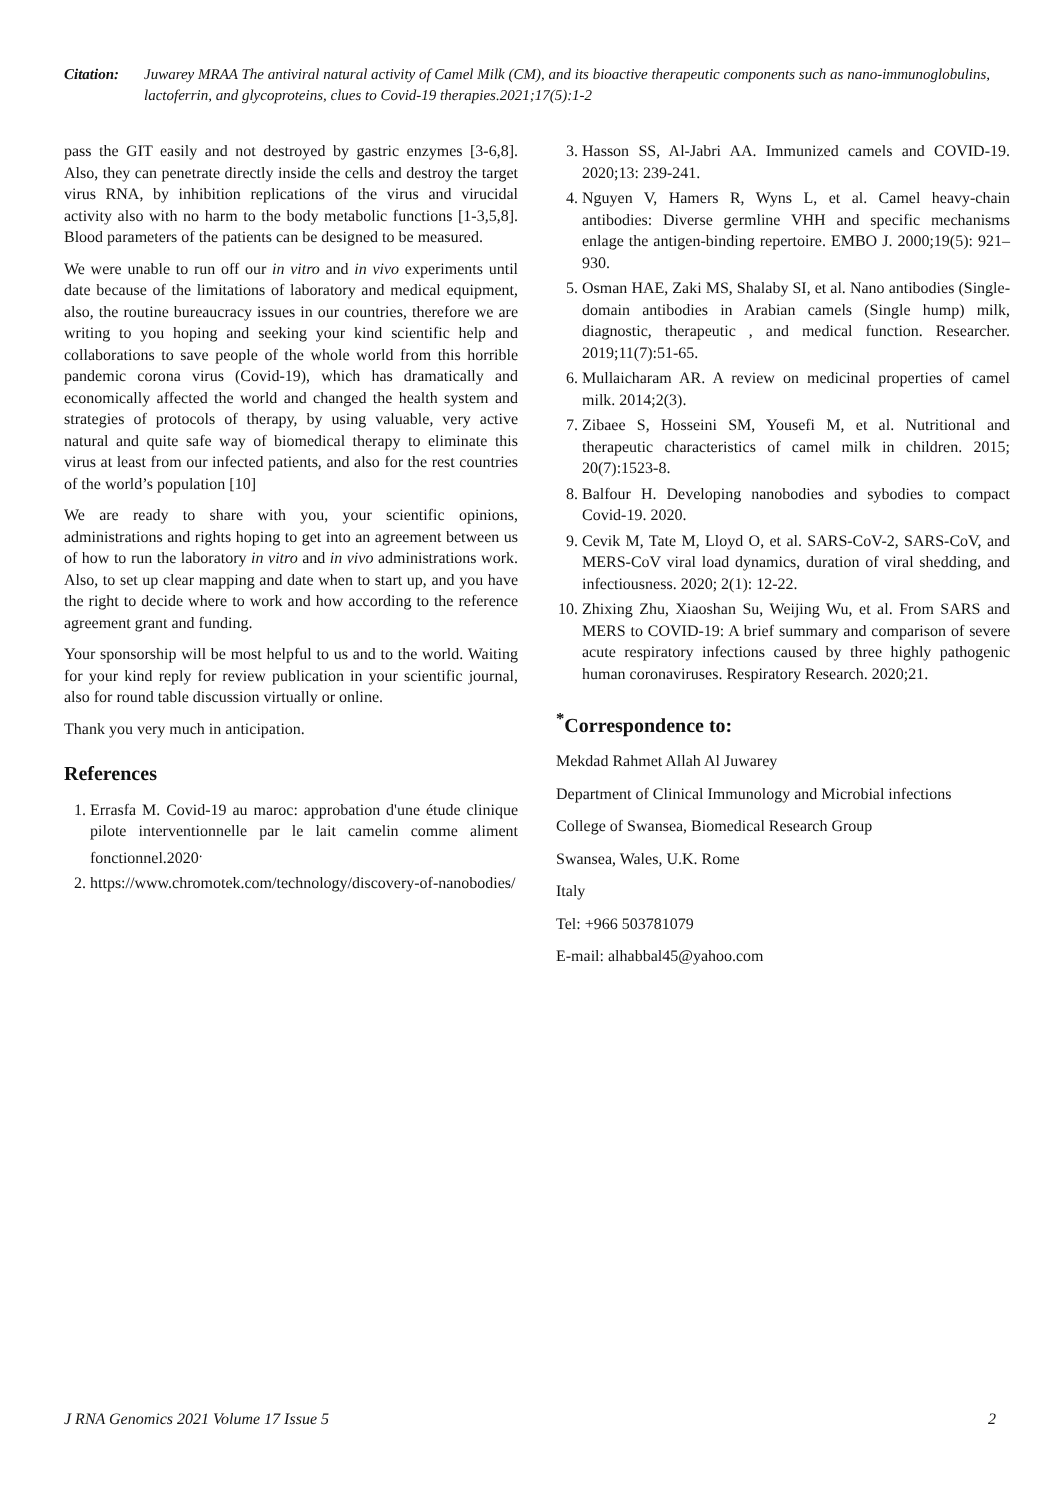Citation: Juwarey MRAA The antiviral natural activity of Camel Milk (CM), and its bioactive therapeutic components such as nano-immunoglobulins, lactoferrin, and glycoproteins, clues to Covid-19 therapies.2021;17(5):1-2
pass the GIT easily and not destroyed by gastric enzymes [3-6,8]. Also, they can penetrate directly inside the cells and destroy the target virus RNA, by inhibition replications of the virus and virucidal activity also with no harm to the body metabolic functions [1-3,5,8]. Blood parameters of the patients can be designed to be measured.
We were unable to run off our in vitro and in vivo experiments until date because of the limitations of laboratory and medical equipment, also, the routine bureaucracy issues in our countries, therefore we are writing to you hoping and seeking your kind scientific help and collaborations to save people of the whole world from this horrible pandemic corona virus (Covid-19), which has dramatically and economically affected the world and changed the health system and strategies of protocols of therapy, by using valuable, very active natural and quite safe way of biomedical therapy to eliminate this virus at least from our infected patients, and also for the rest countries of the world’s population [10]
We are ready to share with you, your scientific opinions, administrations and rights hoping to get into an agreement between us of how to run the laboratory in vitro and in vivo administrations work. Also, to set up clear mapping and date when to start up, and you have the right to decide where to work and how according to the reference agreement grant and funding.
Your sponsorship will be most helpful to us and to the world. Waiting for your kind reply for review publication in your scientific journal, also for round table discussion virtually or online.
Thank you very much in anticipation.
References
1. Errasfa M. Covid-19 au maroc: approbation d'une étude clinique pilote interventionnelle par le lait camelin comme aliment fonctionnel.2020<sup>.</sup>
2. https://www.chromotek.com/technology/discovery-of-nanobodies/
3. Hasson SS, Al-Jabri AA. Immunized camels and COVID-19. 2020;13: 239-241.
4. Nguyen V, Hamers R, Wyns L, et al. Camel heavy-chain antibodies: Diverse germline VHH and specific mechanisms enlage the antigen-binding repertoire. EMBO J. 2000;19(5): 921–930.
5. Osman HAE, Zaki MS, Shalaby SI, et al. Nano antibodies (Single-domain antibodies in Arabian camels (Single hump) milk, diagnostic, therapeutic , and medical function. Researcher. 2019;11(7):51-65.
6. Mullaicharam AR. A review on medicinal properties of camel milk. 2014;2(3).
7. Zibaee S, Hosseini SM, Yousefi M, et al. Nutritional and therapeutic characteristics of camel milk in children. 2015; 20(7):1523-8.
8. Balfour H. Developing nanobodies and sybodies to compact Covid-19. 2020.
9. Cevik M, Tate M, Lloyd O, et al. SARS-CoV-2, SARS-CoV, and MERS-CoV viral load dynamics, duration of viral shedding, and infectiousness. 2020; 2(1): 12-22.
10. Zhixing Zhu, Xiaoshan Su, Weijing Wu, et al. From SARS and MERS to COVID-19: A brief summary and comparison of severe acute respiratory infections caused by three highly pathogenic human coronaviruses. Respiratory Research. 2020;21.
<sup>*</sup> Correspondence to:
Mekdad Rahmet Allah Al Juwarey
Department of Clinical Immunology and Microbial infections
College of Swansea, Biomedical Research Group
Swansea, Wales, U.K. Rome
Italy
Tel: +966 503781079
E-mail: alhabbal45@yahoo.com
J RNA Genomics 2021 Volume 17 Issue 5 2